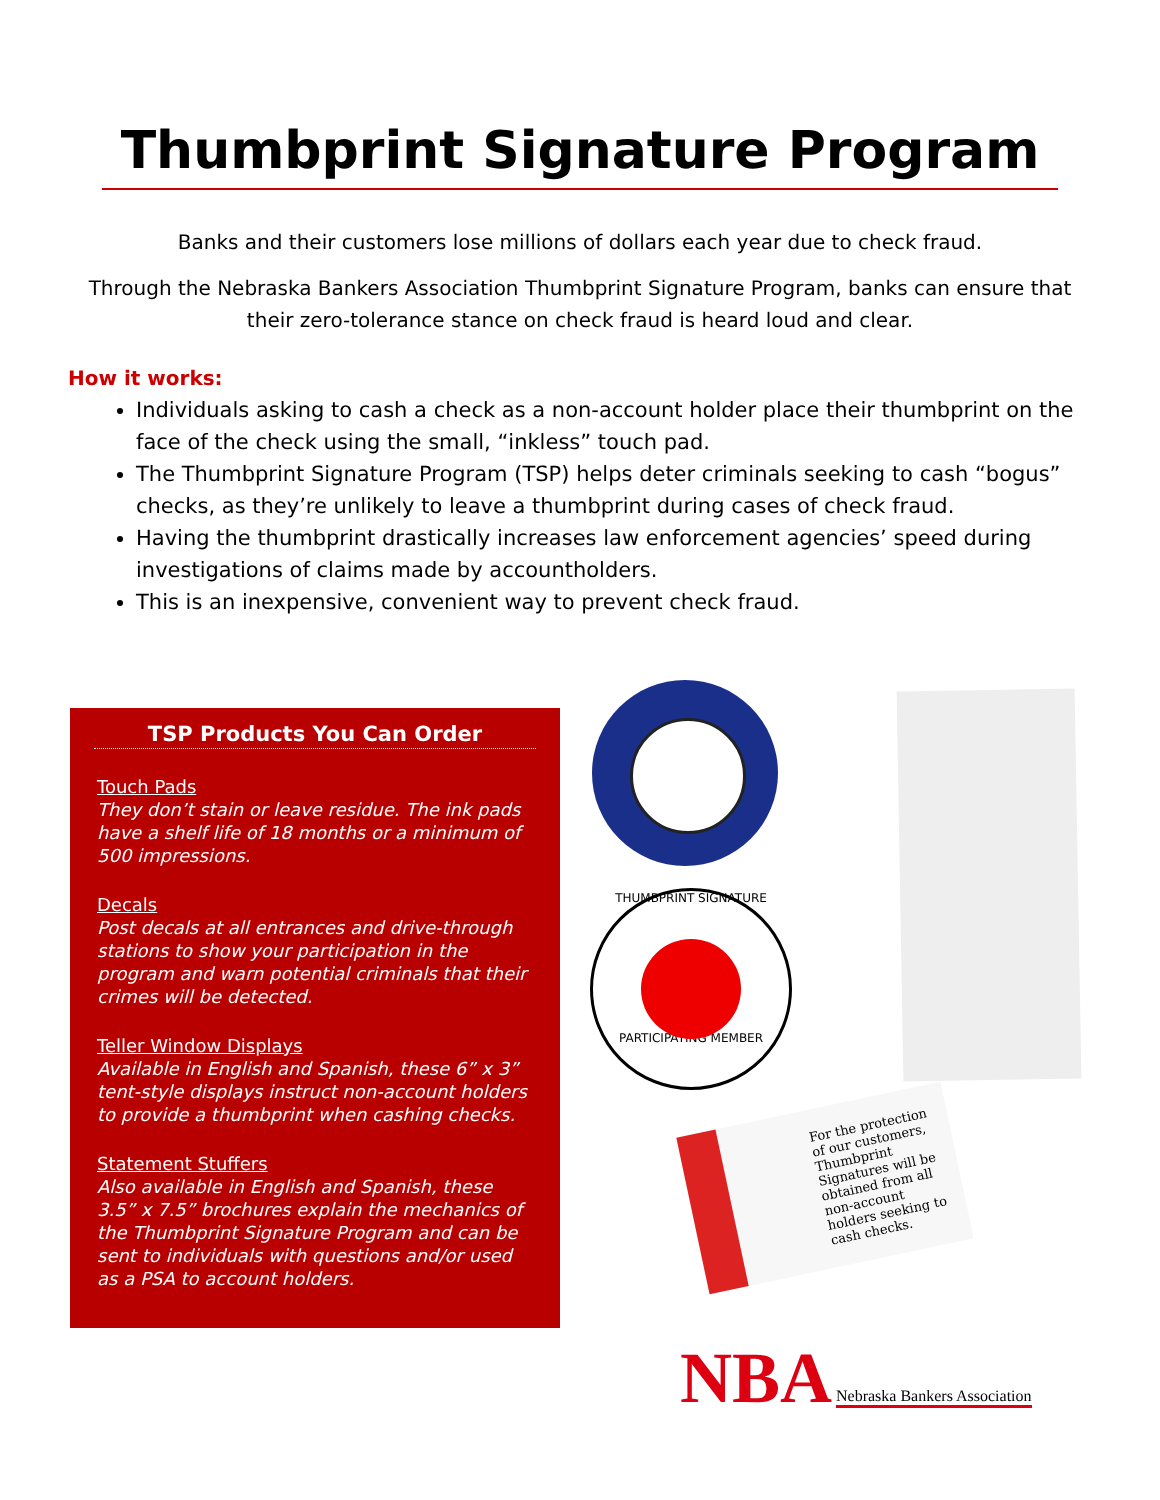Thumbprint Signature Program
Banks and their customers lose millions of dollars each year due to check fraud.
Through the Nebraska Bankers Association Thumbprint Signature Program, banks can ensure that their zero-tolerance stance on check fraud is heard loud and clear.
How it works:
Individuals asking to cash a check as a non-account holder place their thumbprint on the face of the check using the small, “inkless” touch pad.
The Thumbprint Signature Program (TSP) helps deter criminals seeking to cash “bogus” checks, as they’re unlikely to leave a thumbprint during cases of check fraud.
Having the thumbprint drastically increases law enforcement agencies’ speed during investigations of claims made by accountholders.
This is an inexpensive, convenient way to prevent check fraud.
TSP Products You Can Order
Touch Pads
They don’t stain or leave residue. The ink pads have a shelf life of 18 months or a minimum of 500 impressions.
Decals
Post decals at all entrances and drive-through stations to show your participation in the program and warn potential criminals that their crimes will be detected.
Teller Window Displays
Available in English and Spanish, these 6” x 3” tent-style displays instruct non-account holders to provide a thumbprint when cashing checks.
Statement Stuffers
Also available in English and Spanish, these 3.5” x 7.5” brochures explain the mechanics of the Thumbprint Signature Program and can be sent to individuals with questions and/or used as a PSA to account holders.
THUMBPRINT SIGNATURE
PARTICIPATING MEMBER
For the protection of our customers, Thumbprint Signatures will be obtained from all non-account holders seeking to cash checks.
NBA Nebraska Bankers Association